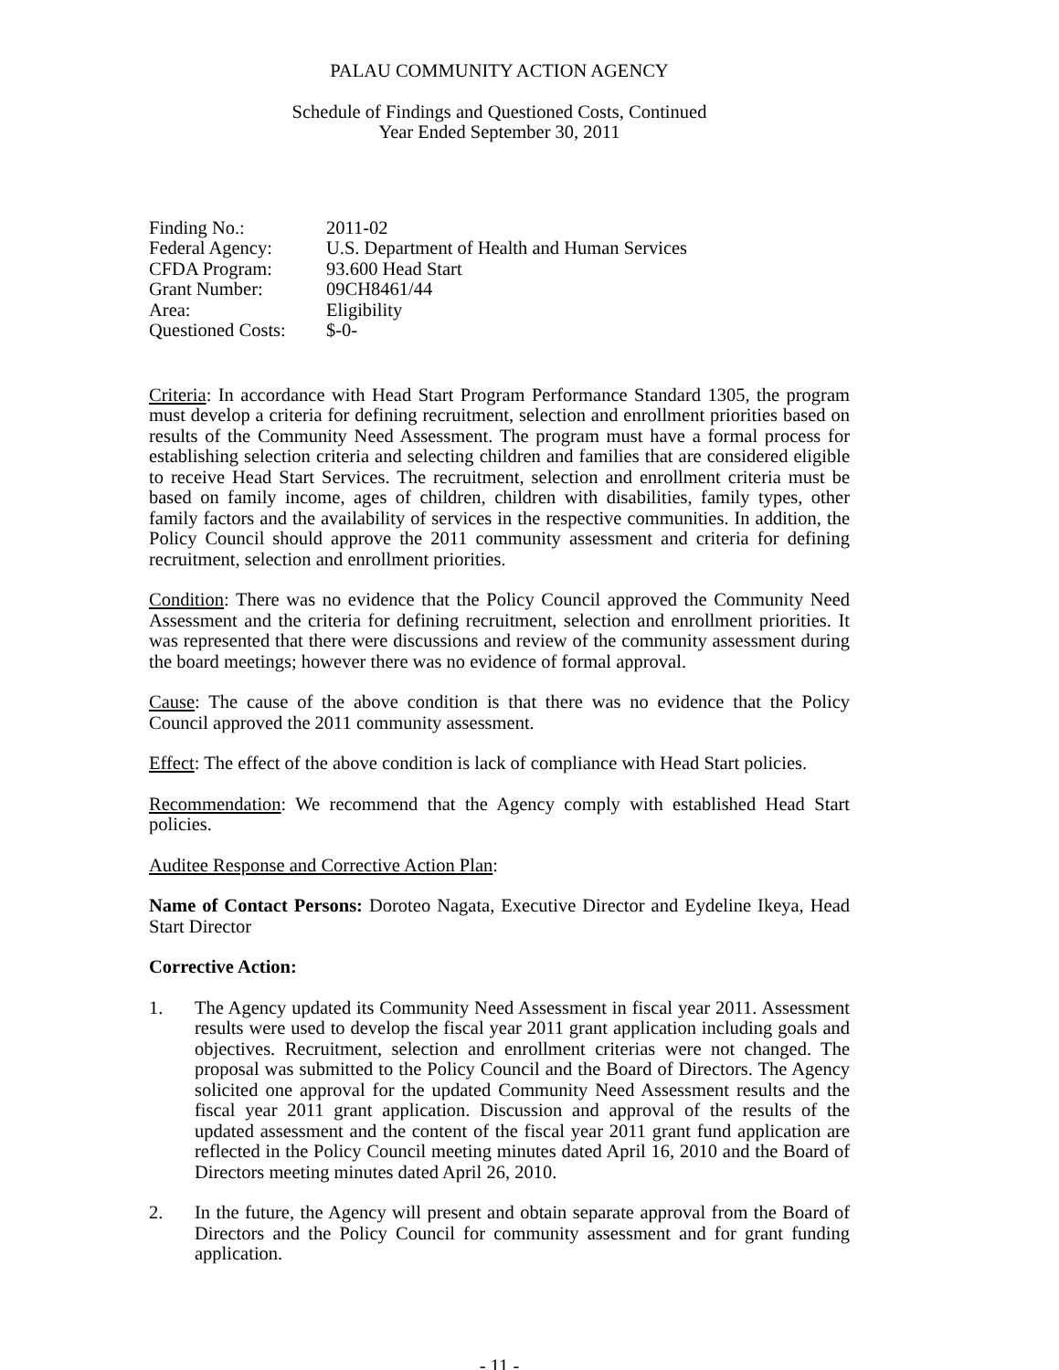PALAU COMMUNITY ACTION AGENCY
Schedule of Findings and Questioned Costs, Continued
Year Ended September 30, 2011
| Finding No.: | 2011-02 |
| Federal Agency: | U.S. Department of Health and Human Services |
| CFDA Program: | 93.600 Head Start |
| Grant Number: | 09CH8461/44 |
| Area: | Eligibility |
| Questioned Costs: | $-0- |
Criteria: In accordance with Head Start Program Performance Standard 1305, the program must develop a criteria for defining recruitment, selection and enrollment priorities based on results of the Community Need Assessment. The program must have a formal process for establishing selection criteria and selecting children and families that are considered eligible to receive Head Start Services. The recruitment, selection and enrollment criteria must be based on family income, ages of children, children with disabilities, family types, other family factors and the availability of services in the respective communities. In addition, the Policy Council should approve the 2011 community assessment and criteria for defining recruitment, selection and enrollment priorities.
Condition: There was no evidence that the Policy Council approved the Community Need Assessment and the criteria for defining recruitment, selection and enrollment priorities. It was represented that there were discussions and review of the community assessment during the board meetings; however there was no evidence of formal approval.
Cause: The cause of the above condition is that there was no evidence that the Policy Council approved the 2011 community assessment.
Effect: The effect of the above condition is lack of compliance with Head Start policies.
Recommendation: We recommend that the Agency comply with established Head Start policies.
Auditee Response and Corrective Action Plan:
Name of Contact Persons: Doroteo Nagata, Executive Director and Eydeline Ikeya, Head Start Director
Corrective Action:
1. The Agency updated its Community Need Assessment in fiscal year 2011. Assessment results were used to develop the fiscal year 2011 grant application including goals and objectives. Recruitment, selection and enrollment criterias were not changed. The proposal was submitted to the Policy Council and the Board of Directors. The Agency solicited one approval for the updated Community Need Assessment results and the fiscal year 2011 grant application. Discussion and approval of the results of the updated assessment and the content of the fiscal year 2011 grant fund application are reflected in the Policy Council meeting minutes dated April 16, 2010 and the Board of Directors meeting minutes dated April 26, 2010.
2. In the future, the Agency will present and obtain separate approval from the Board of Directors and the Policy Council for community assessment and for grant funding application.
- 11 -